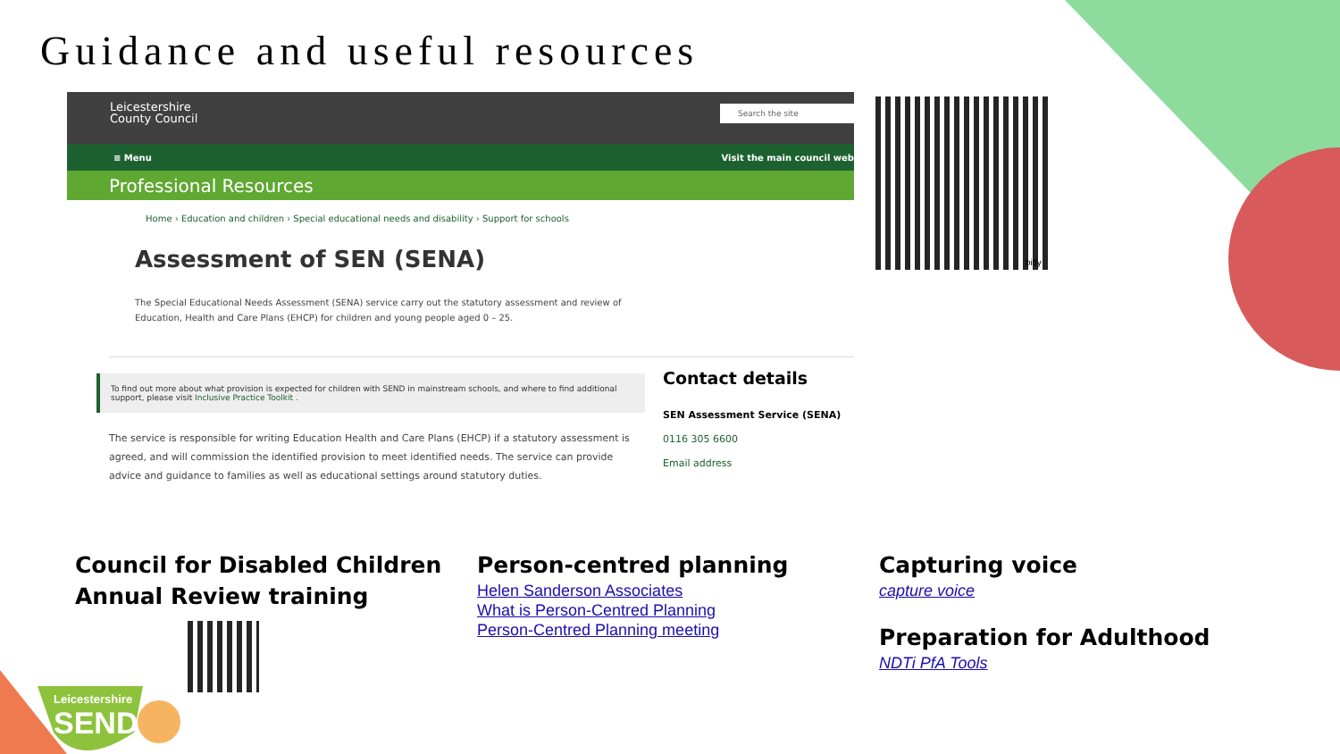Guidance and useful resources
Leicestershire
County Council
Search the site
≡ Menu Visit the main council web
Professional Resources
Home › Education and children › Special educational needs and disability › Support for schools
Assessment of SEN (SENA)
The Special Educational Needs Assessment (SENA) service carry out the statutory assessment and review of Education, Health and Care Plans (EHCP) for children and young people aged 0 – 25.
To find out more about what provision is expected for children with SEND in mainstream schools, and where to find additional support, please visit Inclusive Practice Toolkit .
The service is responsible for writing Education Health and Care Plans (EHCP) if a statutory assessment is agreed, and will commission the identified provision to meet identified needs. The service can provide advice and guidance to families as well as educational settings around statutory duties.
Contact details
SEN Assessment Service (SENA)
0116 305 6600
Email address
bitly
Council for Disabled Children
Annual Review training
Person-centred planning
Helen Sanderson Associates
What is Person-Centred Planning
Person-Centred Planning meeting
Capturing voice
capture voice
Preparation for Adulthood
NDTi PfA Tools
Leicestershire
SEND